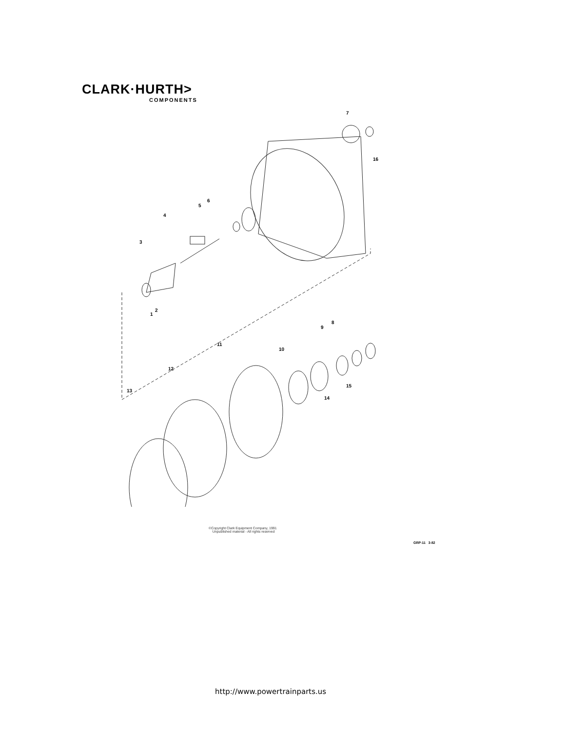CLARK·HURTH>
COMPONENTS
7
16
6
5
4
3
2
1
8
9
10
11
12
13
15
14
©Copyright Clark Equipment Company, 1991
Unpublished material - All rights reserved
GRP-11 3-82
http://www.powertrainparts.us